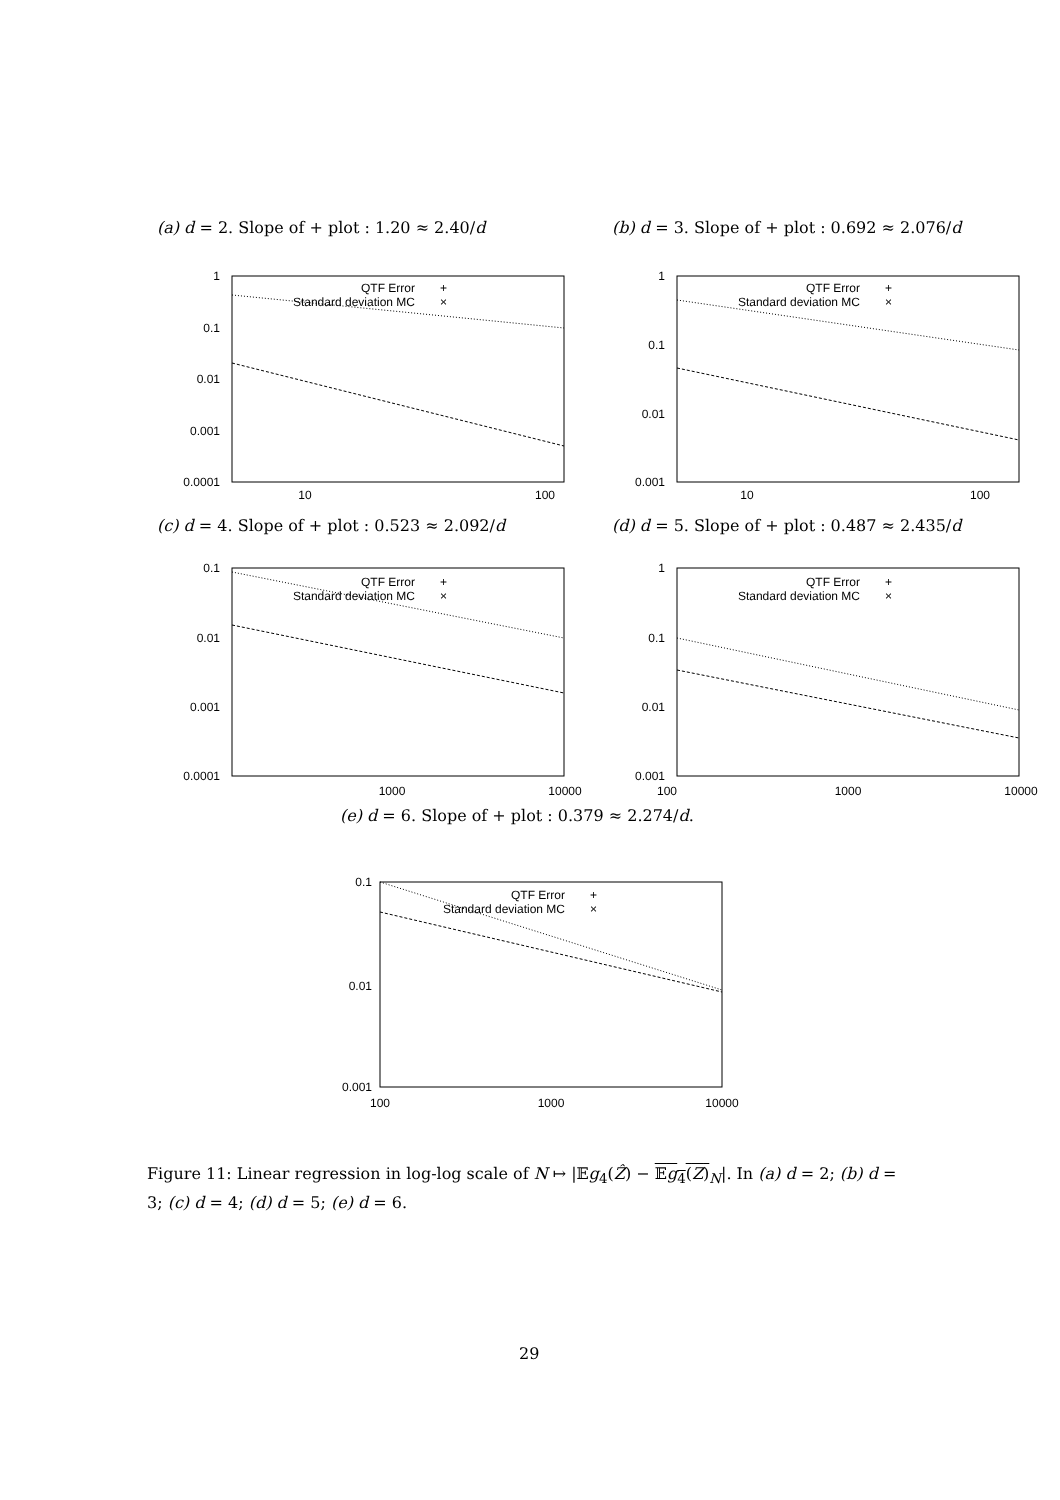(a) d = 2. Slope of + plot : 1.20 ≈ 2.40/d
(b) d = 3. Slope of + plot : 0.692 ≈ 2.076/d
1
0.1
0.01
0.001
0.0001
10
100
QTF Error
+
Standard deviation MC
×
1
0.1
0.01
0.001
10
100
QTF Error
+
Standard deviation MC
×
(c) d = 4. Slope of + plot : 0.523 ≈ 2.092/d
(d) d = 5. Slope of + plot : 0.487 ≈ 2.435/d
0.1
0.01
0.001
0.0001
1000
10000
QTF Error
+
Standard deviation MC
×
1
0.1
0.01
0.001
100
1000
10000
QTF Error
+
Standard deviation MC
×
(e) d = 6. Slope of + plot : 0.379 ≈ 2.274/d.
0.1
0.01
0.001
100
1000
10000
QTF Error
+
Standard deviation MC
×
Figure 11: Linear regression in log-log scale of N ↦ |𝔼g<sub>4</sub>(Ẑ) − 𝔼g<sub>4</sub>(Z)<sub>N</sub>|. In (a) d = 2; (b) d = 3; (c) d = 4; (d) d = 5; (e) d = 6.
29